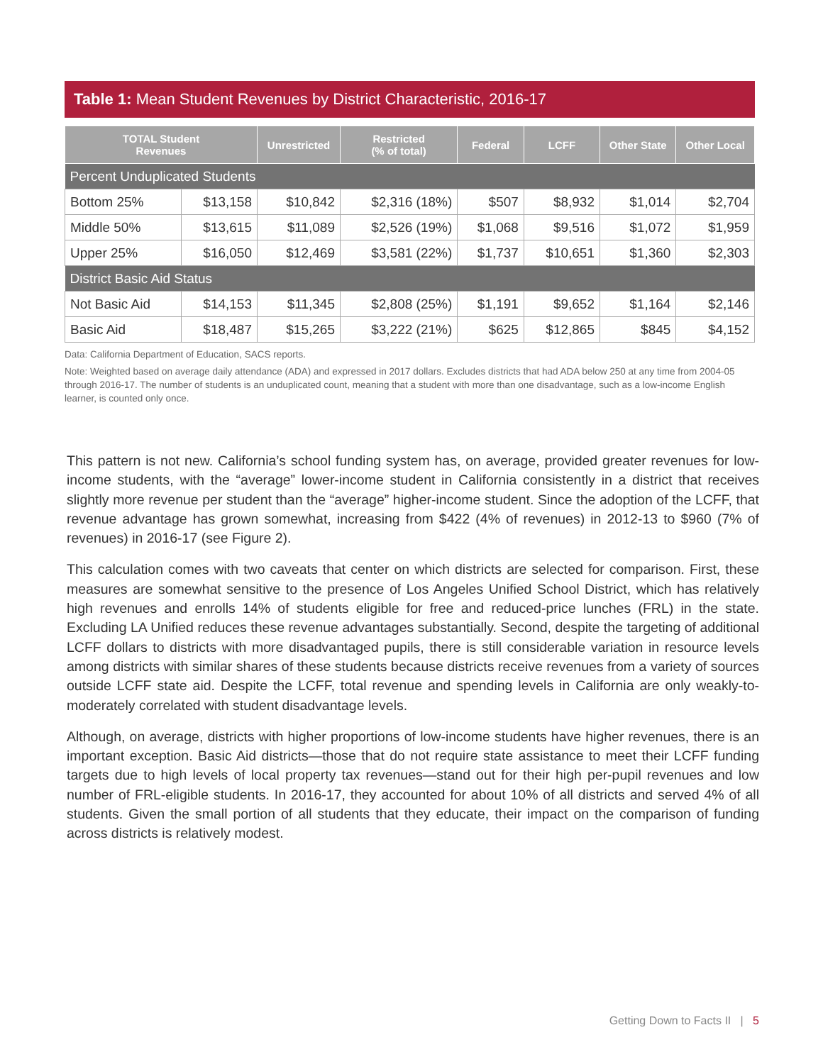Table 1: Mean Student Revenues by District Characteristic, 2016-17
| TOTAL Student Revenues | | Unrestricted | Restricted (% of total) | Federal | LCFF | Other State | Other Local |
| --- | --- | --- | --- | --- | --- | --- | --- |
| Percent Unduplicated Students | | | | | | | |
| Bottom 25% | $13,158 | $10,842 | $2,316 (18%) | $507 | $8,932 | $1,014 | $2,704 |
| Middle 50% | $13,615 | $11,089 | $2,526 (19%) | $1,068 | $9,516 | $1,072 | $1,959 |
| Upper 25% | $16,050 | $12,469 | $3,581 (22%) | $1,737 | $10,651 | $1,360 | $2,303 |
| District Basic Aid Status | | | | | | | |
| Not Basic Aid | $14,153 | $11,345 | $2,808 (25%) | $1,191 | $9,652 | $1,164 | $2,146 |
| Basic Aid | $18,487 | $15,265 | $3,222 (21%) | $625 | $12,865 | $845 | $4,152 |
Data: California Department of Education, SACS reports.
Note: Weighted based on average daily attendance (ADA) and expressed in 2017 dollars. Excludes districts that had ADA below 250 at any time from 2004-05 through 2016-17. The number of students is an unduplicated count, meaning that a student with more than one disadvantage, such as a low-income English learner, is counted only once.
This pattern is not new. California’s school funding system has, on average, provided greater revenues for low-income students, with the “average” lower-income student in California consistently in a district that receives slightly more revenue per student than the “average” higher-income student. Since the adoption of the LCFF, that revenue advantage has grown somewhat, increasing from $422 (4% of revenues) in 2012-13 to $960 (7% of revenues) in 2016-17 (see Figure 2).
This calculation comes with two caveats that center on which districts are selected for comparison. First, these measures are somewhat sensitive to the presence of Los Angeles Unified School District, which has relatively high revenues and enrolls 14% of students eligible for free and reduced-price lunches (FRL) in the state. Excluding LA Unified reduces these revenue advantages substantially. Second, despite the targeting of additional LCFF dollars to districts with more disadvantaged pupils, there is still considerable variation in resource levels among districts with similar shares of these students because districts receive revenues from a variety of sources outside LCFF state aid. Despite the LCFF, total revenue and spending levels in California are only weakly-to-moderately correlated with student disadvantage levels.
Although, on average, districts with higher proportions of low-income students have higher revenues, there is an important exception. Basic Aid districts—those that do not require state assistance to meet their LCFF funding targets due to high levels of local property tax revenues—stand out for their high per-pupil revenues and low number of FRL-eligible students. In 2016-17, they accounted for about 10% of all districts and served 4% of all students. Given the small portion of all students that they educate, their impact on the comparison of funding across districts is relatively modest.
Getting Down to Facts II | 5